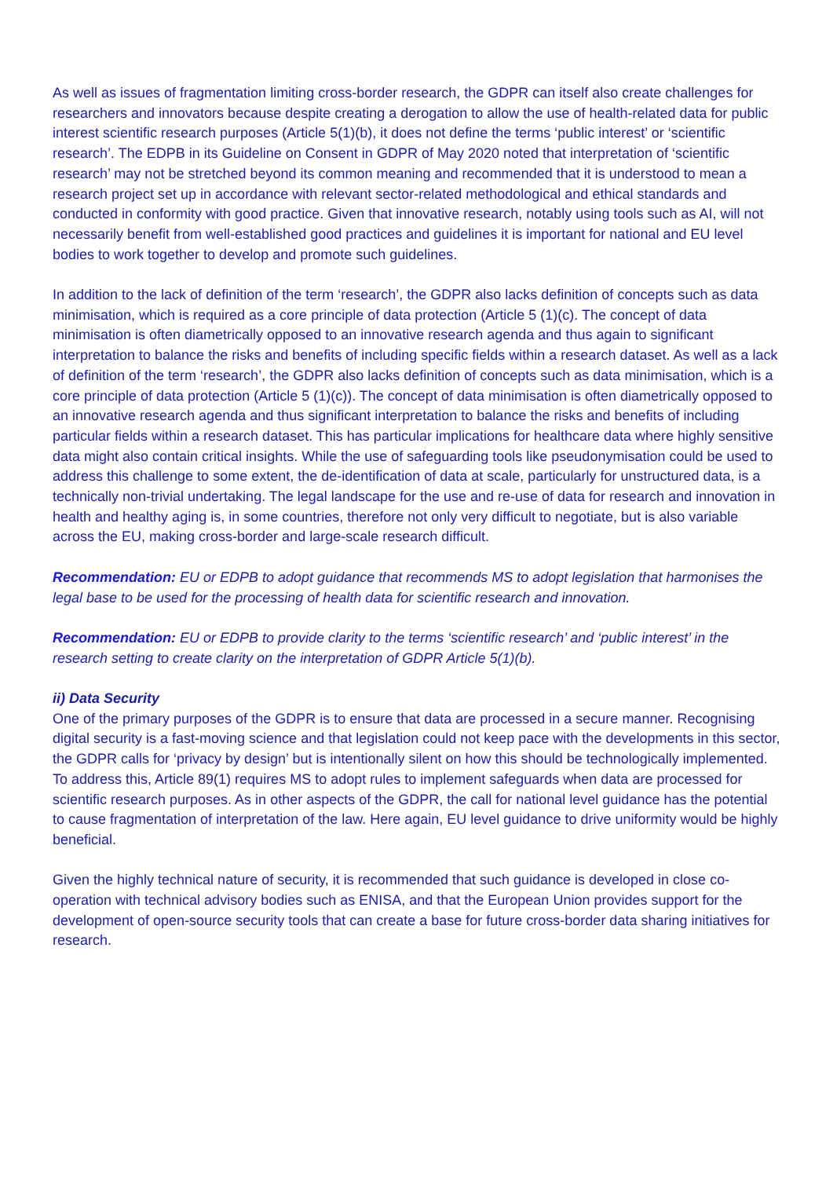As well as issues of fragmentation limiting cross-border research, the GDPR can itself also create challenges for researchers and innovators because despite creating a derogation to allow the use of health-related data for public interest scientific research purposes (Article 5(1)(b), it does not define the terms ‘public interest’ or ‘scientific research’. The EDPB in its Guideline on Consent in GDPR of May 2020 noted that interpretation of ‘scientific research’ may not be stretched beyond its common meaning and recommended that it is understood to mean a research project set up in accordance with relevant sector-related methodological and ethical standards and conducted in conformity with good practice. Given that innovative research, notably using tools such as AI, will not necessarily benefit from well-established good practices and guidelines it is important for national and EU level bodies to work together to develop and promote such guidelines.
In addition to the lack of definition of the term ‘research’, the GDPR also lacks definition of concepts such as data minimisation, which is required as a core principle of data protection (Article 5 (1)(c). The concept of data minimisation is often diametrically opposed to an innovative research agenda and thus again to significant interpretation to balance the risks and benefits of including specific fields within a research dataset. As well as a lack of definition of the term ‘research’, the GDPR also lacks definition of concepts such as data minimisation, which is a core principle of data protection (Article 5 (1)(c)). The concept of data minimisation is often diametrically opposed to an innovative research agenda and thus significant interpretation to balance the risks and benefits of including particular fields within a research dataset. This has particular implications for healthcare data where highly sensitive data might also contain critical insights. While the use of safeguarding tools like pseudonymisation could be used to address this challenge to some extent, the de-identification of data at scale, particularly for unstructured data, is a technically non-trivial undertaking. The legal landscape for the use and re-use of data for research and innovation in health and healthy aging is, in some countries, therefore not only very difficult to negotiate, but is also variable across the EU, making cross-border and large-scale research difficult.
Recommendation: EU or EDPB to adopt guidance that recommends MS to adopt legislation that harmonises the legal base to be used for the processing of health data for scientific research and innovation.
Recommendation: EU or EDPB to provide clarity to the terms ‘scientific research’ and ‘public interest’ in the research setting to create clarity on the interpretation of GDPR Article 5(1)(b).
ii) Data Security
One of the primary purposes of the GDPR is to ensure that data are processed in a secure manner. Recognising digital security is a fast-moving science and that legislation could not keep pace with the developments in this sector, the GDPR calls for ‘privacy by design’ but is intentionally silent on how this should be technologically implemented. To address this, Article 89(1) requires MS to adopt rules to implement safeguards when data are processed for scientific research purposes. As in other aspects of the GDPR, the call for national level guidance has the potential to cause fragmentation of interpretation of the law. Here again, EU level guidance to drive uniformity would be highly beneficial.
Given the highly technical nature of security, it is recommended that such guidance is developed in close co-operation with technical advisory bodies such as ENISA, and that the European Union provides support for the development of open-source security tools that can create a base for future cross-border data sharing initiatives for research.